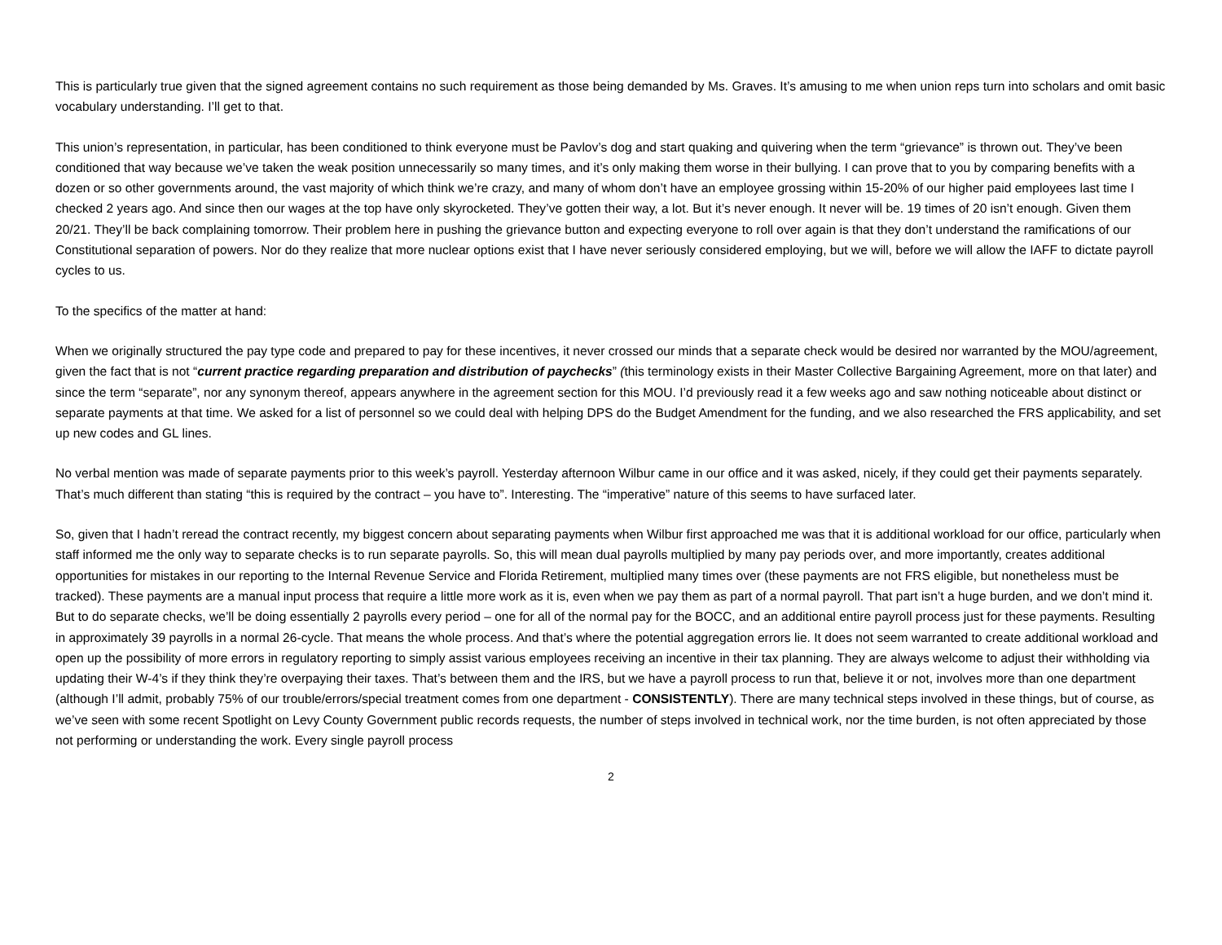This is particularly true given that the signed agreement contains no such requirement as those being demanded by Ms. Graves. It’s amusing to me when union reps turn into scholars and omit basic vocabulary understanding. I’ll get to that.
This union’s representation, in particular, has been conditioned to think everyone must be Pavlov’s dog and start quaking and quivering when the term “grievance” is thrown out. They’ve been conditioned that way because we’ve taken the weak position unnecessarily so many times, and it’s only making them worse in their bullying. I can prove that to you by comparing benefits with a dozen or so other governments around, the vast majority of which think we’re crazy, and many of whom don’t have an employee grossing within 15-20% of our higher paid employees last time I checked 2 years ago. And since then our wages at the top have only skyrocketed. They’ve gotten their way, a lot. But it’s never enough. It never will be. 19 times of 20 isn’t enough. Given them 20/21. They’ll be back complaining tomorrow. Their problem here in pushing the grievance button and expecting everyone to roll over again is that they don’t understand the ramifications of our Constitutional separation of powers. Nor do they realize that more nuclear options exist that I have never seriously considered employing, but we will, before we will allow the IAFF to dictate payroll cycles to us.
To the specifics of the matter at hand:
When we originally structured the pay type code and prepared to pay for these incentives, it never crossed our minds that a separate check would be desired nor warranted by the MOU/agreement, given the fact that is not “current practice regarding preparation and distribution of paychecks” (this terminology exists in their Master Collective Bargaining Agreement, more on that later) and since the term “separate”, nor any synonym thereof, appears anywhere in the agreement section for this MOU. I’d previously read it a few weeks ago and saw nothing noticeable about distinct or separate payments at that time. We asked for a list of personnel so we could deal with helping DPS do the Budget Amendment for the funding, and we also researched the FRS applicability, and set up new codes and GL lines.
No verbal mention was made of separate payments prior to this week’s payroll. Yesterday afternoon Wilbur came in our office and it was asked, nicely, if they could get their payments separately. That’s much different than stating “this is required by the contract – you have to”. Interesting. The “imperative” nature of this seems to have surfaced later.
So, given that I hadn’t reread the contract recently, my biggest concern about separating payments when Wilbur first approached me was that it is additional workload for our office, particularly when staff informed me the only way to separate checks is to run separate payrolls. So, this will mean dual payrolls multiplied by many pay periods over, and more importantly, creates additional opportunities for mistakes in our reporting to the Internal Revenue Service and Florida Retirement, multiplied many times over (these payments are not FRS eligible, but nonetheless must be tracked). These payments are a manual input process that require a little more work as it is, even when we pay them as part of a normal payroll. That part isn’t a huge burden, and we don’t mind it. But to do separate checks, we’ll be doing essentially 2 payrolls every period – one for all of the normal pay for the BOCC, and an additional entire payroll process just for these payments. Resulting in approximately 39 payrolls in a normal 26-cycle. That means the whole process. And that’s where the potential aggregation errors lie. It does not seem warranted to create additional workload and open up the possibility of more errors in regulatory reporting to simply assist various employees receiving an incentive in their tax planning. They are always welcome to adjust their withholding via updating their W-4’s if they think they’re overpaying their taxes. That’s between them and the IRS, but we have a payroll process to run that, believe it or not, involves more than one department (although I’ll admit, probably 75% of our trouble/errors/special treatment comes from one department - CONSISTENTLY). There are many technical steps involved in these things, but of course, as we’ve seen with some recent Spotlight on Levy County Government public records requests, the number of steps involved in technical work, nor the time burden, is not often appreciated by those not performing or understanding the work. Every single payroll process
2